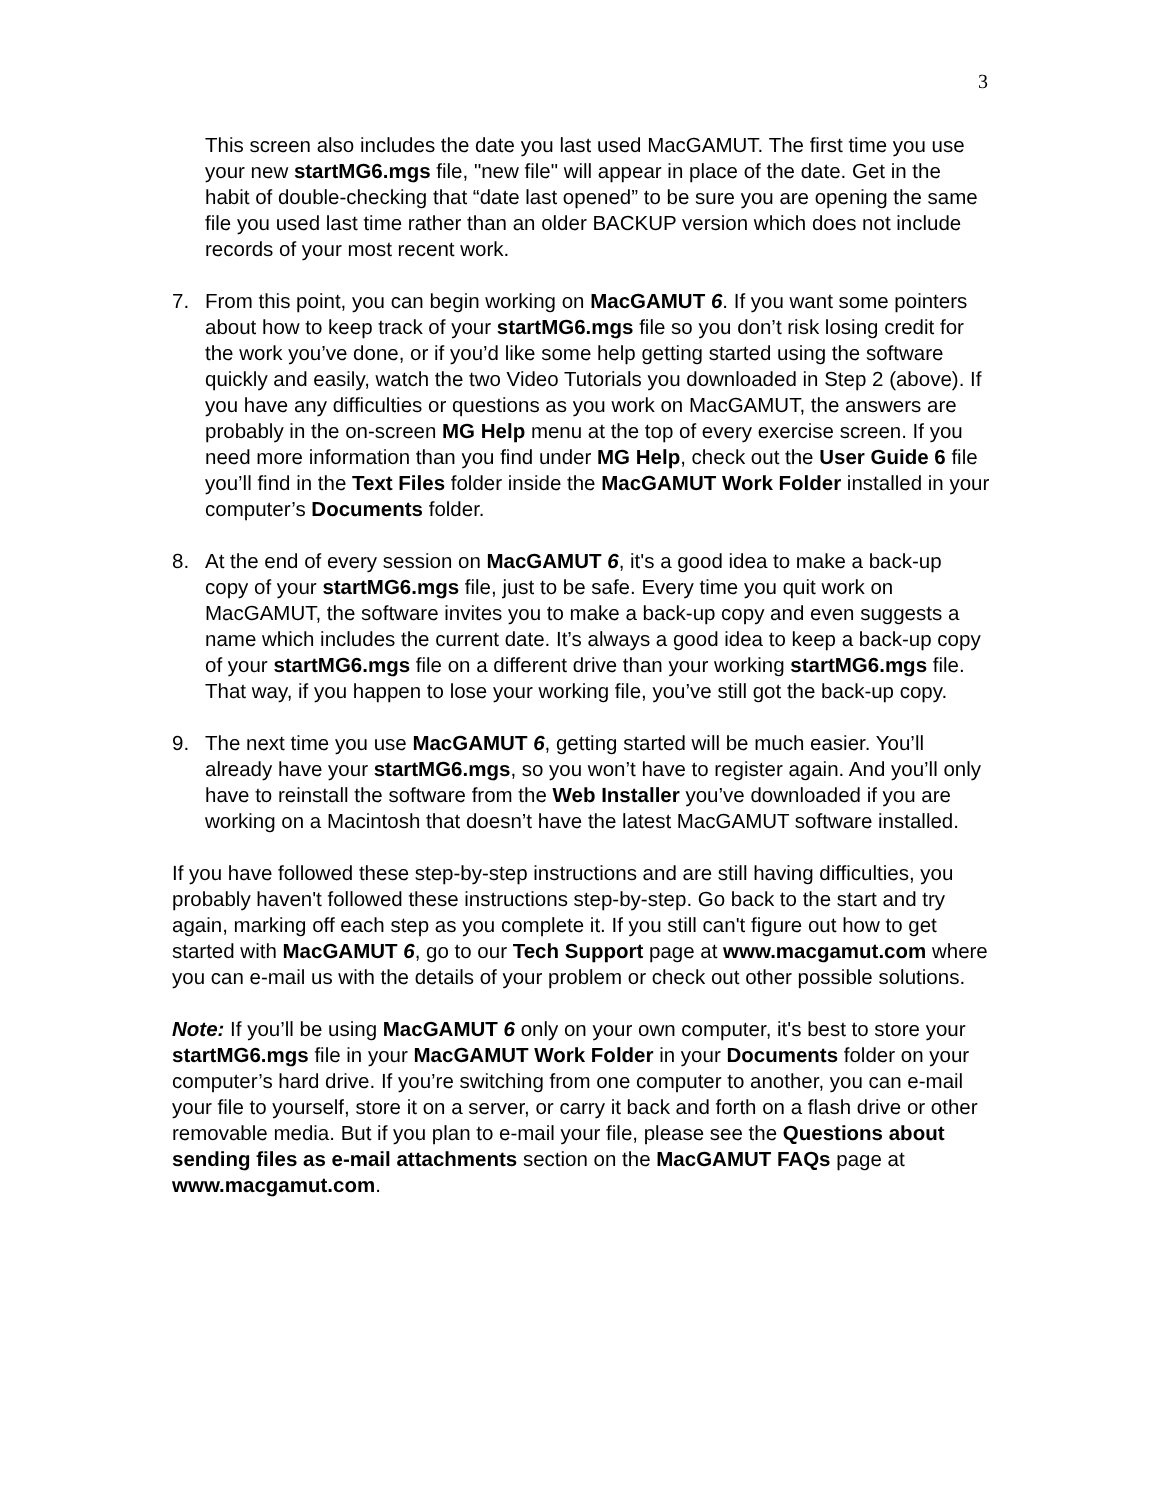3
This screen also includes the date you last used MacGAMUT. The first time you use your new startMG6.mgs file, "new file" will appear in place of the date. Get in the habit of double-checking that “date last opened” to be sure you are opening the same file you used last time rather than an older BACKUP version which does not include records of your most recent work.
7. From this point, you can begin working on MacGAMUT 6. If you want some pointers about how to keep track of your startMG6.mgs file so you don’t risk losing credit for the work you’ve done, or if you’d like some help getting started using the software quickly and easily, watch the two Video Tutorials you downloaded in Step 2 (above). If you have any difficulties or questions as you work on MacGAMUT, the answers are probably in the on-screen MG Help menu at the top of every exercise screen. If you need more information than you find under MG Help, check out the User Guide 6 file you’ll find in the Text Files folder inside the MacGAMUT Work Folder installed in your computer’s Documents folder.
8. At the end of every session on MacGAMUT 6, it's a good idea to make a back-up copy of your startMG6.mgs file, just to be safe. Every time you quit work on MacGAMUT, the software invites you to make a back-up copy and even suggests a name which includes the current date. It’s always a good idea to keep a back-up copy of your startMG6.mgs file on a different drive than your working startMG6.mgs file. That way, if you happen to lose your working file, you’ve still got the back-up copy.
9. The next time you use MacGAMUT 6, getting started will be much easier. You’ll already have your startMG6.mgs, so you won’t have to register again. And you’ll only have to reinstall the software from the Web Installer you’ve downloaded if you are working on a Macintosh that doesn’t have the latest MacGAMUT software installed.
If you have followed these step-by-step instructions and are still having difficulties, you probably haven't followed these instructions step-by-step. Go back to the start and try again, marking off each step as you complete it. If you still can't figure out how to get started with MacGAMUT 6, go to our Tech Support page at www.macgamut.com where you can e-mail us with the details of your problem or check out other possible solutions.
Note: If you’ll be using MacGAMUT 6 only on your own computer, it's best to store your startMG6.mgs file in your MacGAMUT Work Folder in your Documents folder on your computer’s hard drive. If you’re switching from one computer to another, you can e-mail your file to yourself, store it on a server, or carry it back and forth on a flash drive or other removable media. But if you plan to e-mail your file, please see the Questions about sending files as e-mail attachments section on the MacGAMUT FAQs page at www.macgamut.com.